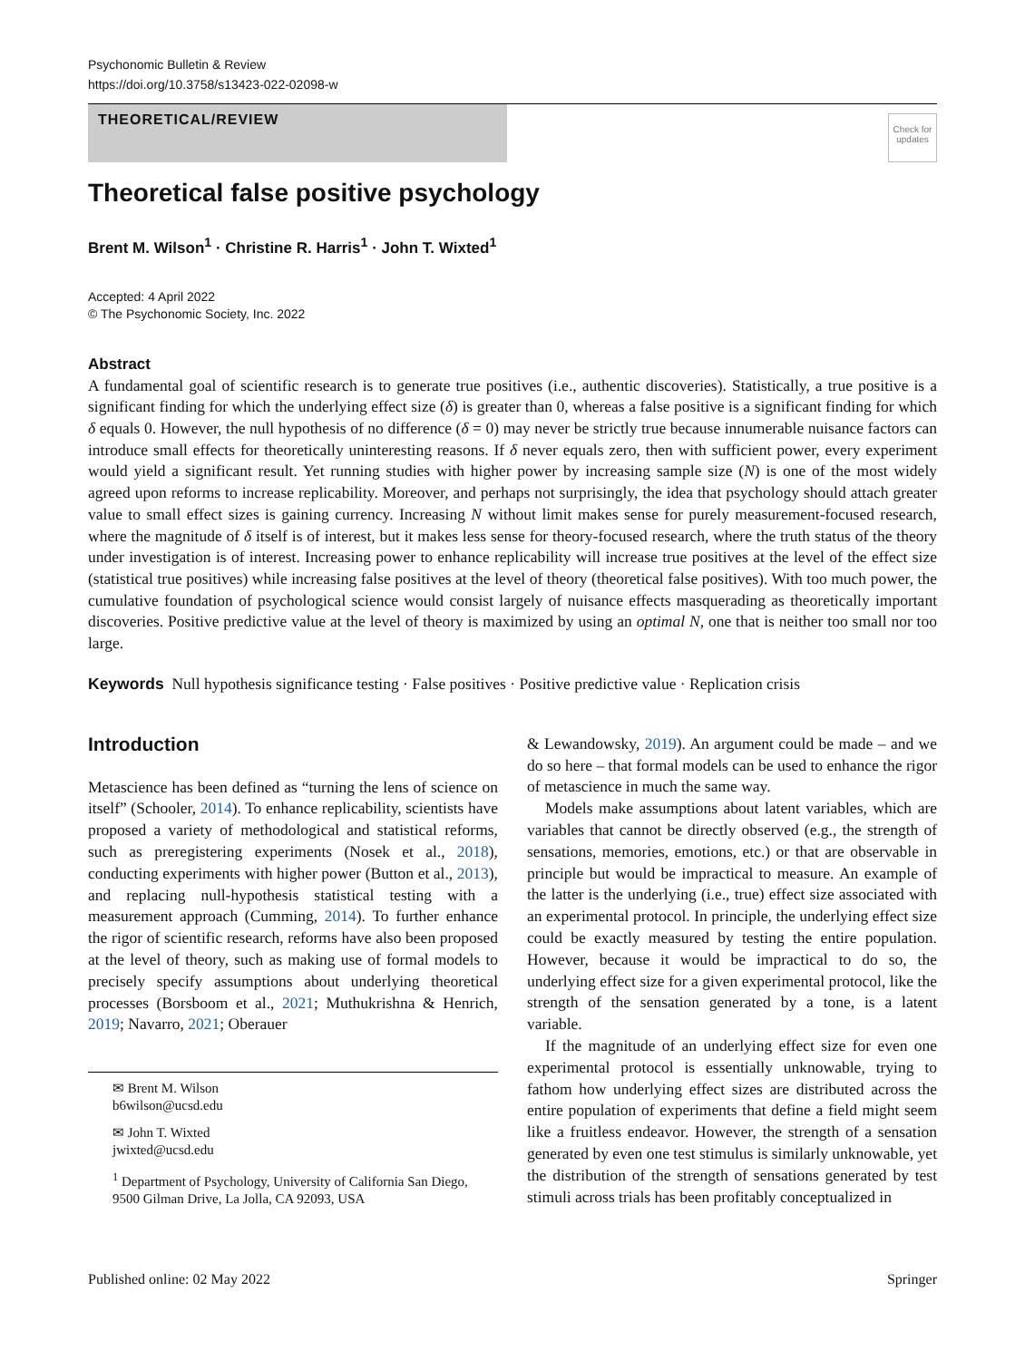Psychonomic Bulletin & Review
https://doi.org/10.3758/s13423-022-02098-w
THEORETICAL/REVIEW
Check for updates
Theoretical false positive psychology
Brent M. Wilson<sup>1</sup> · Christine R. Harris<sup>1</sup> · John T. Wixted<sup>1</sup>
Accepted: 4 April 2022
© The Psychonomic Society, Inc. 2022
Abstract
A fundamental goal of scientific research is to generate true positives (i.e., authentic discoveries). Statistically, a true positive is a significant finding for which the underlying effect size (δ) is greater than 0, whereas a false positive is a significant finding for which δ equals 0. However, the null hypothesis of no difference (δ = 0) may never be strictly true because innumerable nuisance factors can introduce small effects for theoretically uninteresting reasons. If δ never equals zero, then with sufficient power, every experiment would yield a significant result. Yet running studies with higher power by increasing sample size (N) is one of the most widely agreed upon reforms to increase replicability. Moreover, and perhaps not surprisingly, the idea that psychology should attach greater value to small effect sizes is gaining currency. Increasing N without limit makes sense for purely measurement-focused research, where the magnitude of δ itself is of interest, but it makes less sense for theory-focused research, where the truth status of the theory under investigation is of interest. Increasing power to enhance replicability will increase true positives at the level of the effect size (statistical true positives) while increasing false positives at the level of theory (theoretical false positives). With too much power, the cumulative foundation of psychological science would consist largely of nuisance effects masquerading as theoretically important discoveries. Positive predictive value at the level of theory is maximized by using an optimal N, one that is neither too small nor too large.
Keywords Null hypothesis significance testing · False positives · Positive predictive value · Replication crisis
Introduction
Metascience has been defined as “turning the lens of science on itself” (Schooler, 2014). To enhance replicability, scientists have proposed a variety of methodological and statistical reforms, such as preregistering experiments (Nosek et al., 2018), conducting experiments with higher power (Button et al., 2013), and replacing null-hypothesis statistical testing with a measurement approach (Cumming, 2014). To further enhance the rigor of scientific research, reforms have also been proposed at the level of theory, such as making use of formal models to precisely specify assumptions about underlying theoretical processes (Borsboom et al., 2021; Muthukrishna & Henrich, 2019; Navarro, 2021; Oberauer
✉ Brent M. Wilson
b6wilson@ucsd.edu
✉ John T. Wixted
jwixted@ucsd.edu
<sup>1</sup> Department of Psychology, University of California San Diego, 9500 Gilman Drive, La Jolla, CA 92093, USA
& Lewandowsky, 2019). An argument could be made – and we do so here – that formal models can be used to enhance the rigor of metascience in much the same way.
Models make assumptions about latent variables, which are variables that cannot be directly observed (e.g., the strength of sensations, memories, emotions, etc.) or that are observable in principle but would be impractical to measure. An example of the latter is the underlying (i.e., true) effect size associated with an experimental protocol. In principle, the underlying effect size could be exactly measured by testing the entire population. However, because it would be impractical to do so, the underlying effect size for a given experimental protocol, like the strength of the sensation generated by a tone, is a latent variable.
If the magnitude of an underlying effect size for even one experimental protocol is essentially unknowable, trying to fathom how underlying effect sizes are distributed across the entire population of experiments that define a field might seem like a fruitless endeavor. However, the strength of a sensation generated by even one test stimulus is similarly unknowable, yet the distribution of the strength of sensations generated by test stimuli across trials has been profitably conceptualized in
Published online: 02 May 2022 Springer